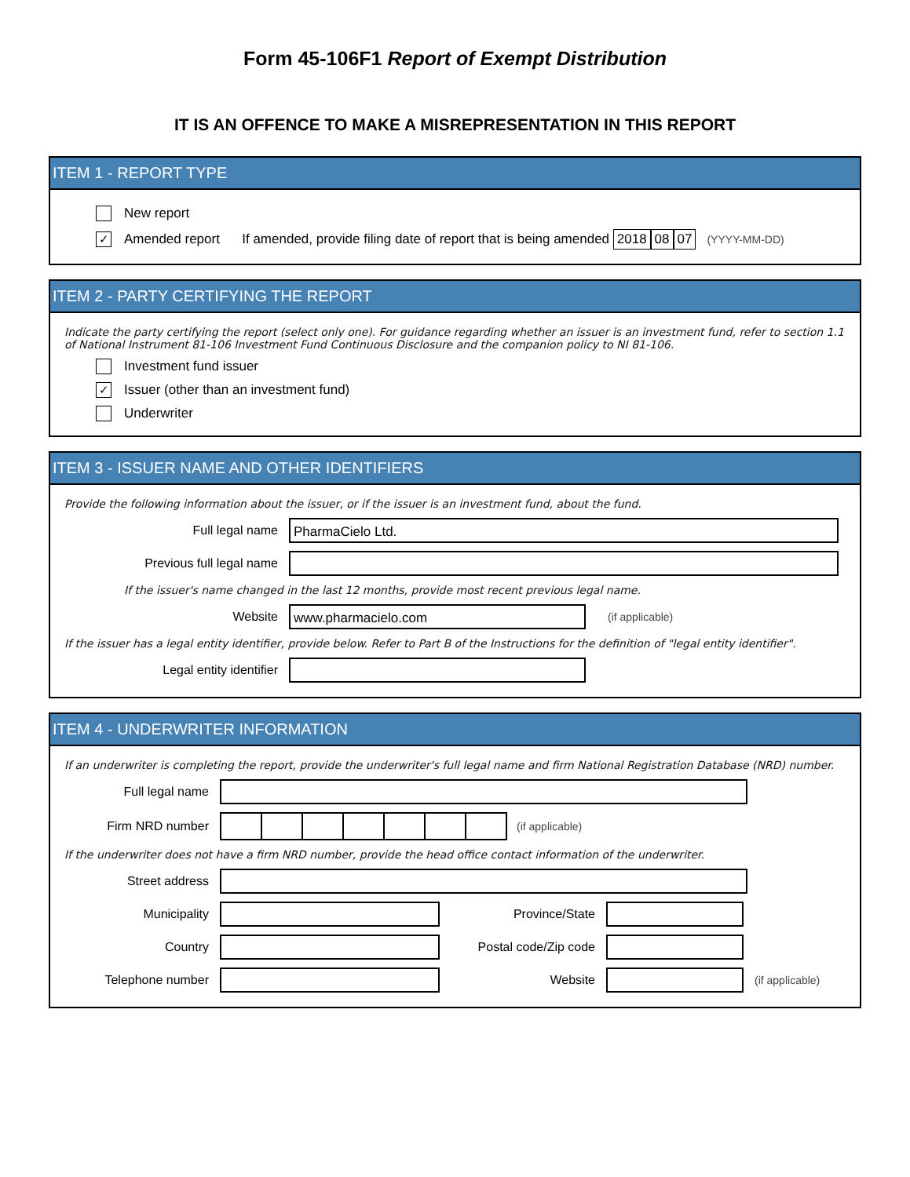Form 45-106F1 Report of Exempt Distribution
IT IS AN OFFENCE TO MAKE A MISREPRESENTATION IN THIS REPORT
ITEM 1 - REPORT TYPE
New report
✓ Amended report If amended, provide filing date of report that is being amended 2018 08 07 (YYYY-MM-DD)
ITEM 2 - PARTY CERTIFYING THE REPORT
Indicate the party certifying the report (select only one). For guidance regarding whether an issuer is an investment fund, refer to section 1.1 of National Instrument 81-106 Investment Fund Continuous Disclosure and the companion policy to NI 81-106.
Investment fund issuer
✓ Issuer (other than an investment fund)
Underwriter
ITEM 3 - ISSUER NAME AND OTHER IDENTIFIERS
Provide the following information about the issuer, or if the issuer is an investment fund, about the fund.
Full legal name
PharmaCielo Ltd.
Previous full legal name
If the issuer's name changed in the last 12 months, provide most recent previous legal name.
Website
www.pharmacielo.com
(if applicable)
If the issuer has a legal entity identifier, provide below. Refer to Part B of the Instructions for the definition of "legal entity identifier".
Legal entity identifier
ITEM 4 - UNDERWRITER INFORMATION
If an underwriter is completing the report, provide the underwriter's full legal name and firm National Registration Database (NRD) number.
Full legal name
Firm NRD number (if applicable)
If the underwriter does not have a firm NRD number, provide the head office contact information of the underwriter.
Street address
Municipality Province/State
Country Postal code/Zip code
Telephone number Website (if applicable)